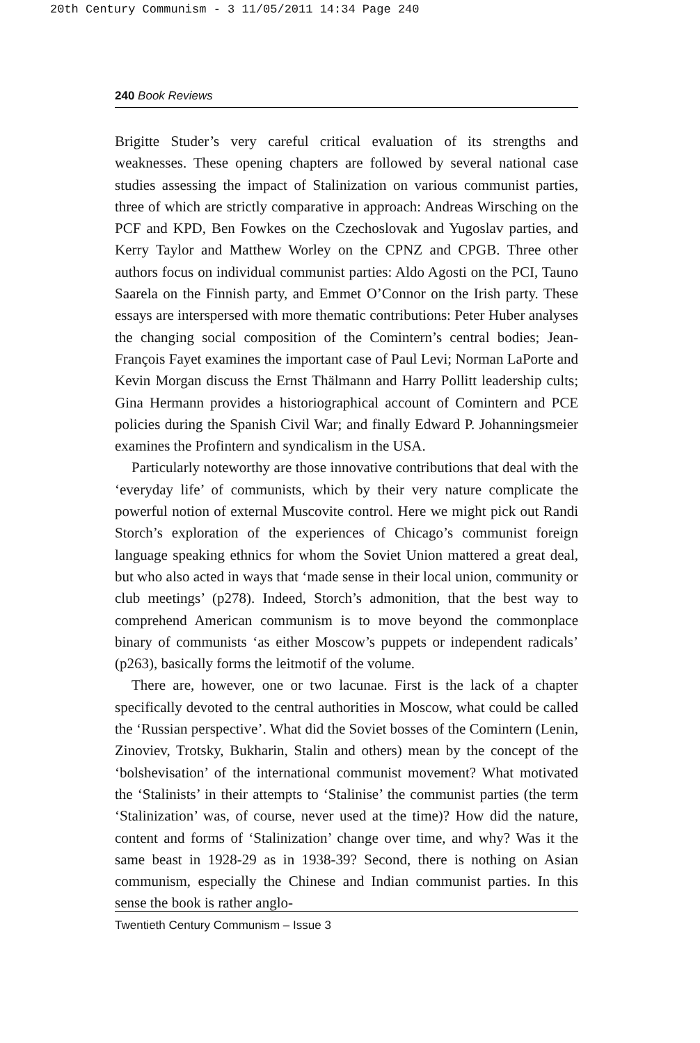20th Century Communism - 3 11/05/2011 14:34 Page 240
240 Book Reviews
Brigitte Studer’s very careful critical evaluation of its strengths and weaknesses. These opening chapters are followed by several national case studies assessing the impact of Stalinization on various communist parties, three of which are strictly comparative in approach: Andreas Wirsching on the PCF and KPD, Ben Fowkes on the Czechoslovak and Yugoslav parties, and Kerry Taylor and Matthew Worley on the CPNZ and CPGB. Three other authors focus on individual communist parties: Aldo Agosti on the PCI, Tauno Saarela on the Finnish party, and Emmet O’Connor on the Irish party. These essays are interspersed with more thematic contributions: Peter Huber analyses the changing social composition of the Comintern’s central bodies; Jean-François Fayet examines the important case of Paul Levi; Norman LaPorte and Kevin Morgan discuss the Ernst Thälmann and Harry Pollitt leadership cults; Gina Hermann provides a historiographical account of Comintern and PCE policies during the Spanish Civil War; and finally Edward P. Johanningsmeier examines the Profintern and syndicalism in the USA.
Particularly noteworthy are those innovative contributions that deal with the ‘everyday life’ of communists, which by their very nature complicate the powerful notion of external Muscovite control. Here we might pick out Randi Storch’s exploration of the experiences of Chicago’s communist foreign language speaking ethnics for whom the Soviet Union mattered a great deal, but who also acted in ways that ‘made sense in their local union, community or club meetings’ (p278). Indeed, Storch’s admonition, that the best way to comprehend American communism is to move beyond the commonplace binary of communists ‘as either Moscow’s puppets or independent radicals’ (p263), basically forms the leitmotif of the volume.
There are, however, one or two lacunae. First is the lack of a chapter specifically devoted to the central authorities in Moscow, what could be called the ‘Russian perspective’. What did the Soviet bosses of the Comintern (Lenin, Zinoviev, Trotsky, Bukharin, Stalin and others) mean by the concept of the ‘bolshevisation’ of the international communist movement? What motivated the ‘Stalinists’ in their attempts to ‘Stalinise’ the communist parties (the term ‘Stalinization’ was, of course, never used at the time)? How did the nature, content and forms of ‘Stalinization’ change over time, and why? Was it the same beast in 1928-29 as in 1938-39? Second, there is nothing on Asian communism, especially the Chinese and Indian communist parties. In this sense the book is rather anglo-
Twentieth Century Communism – Issue 3